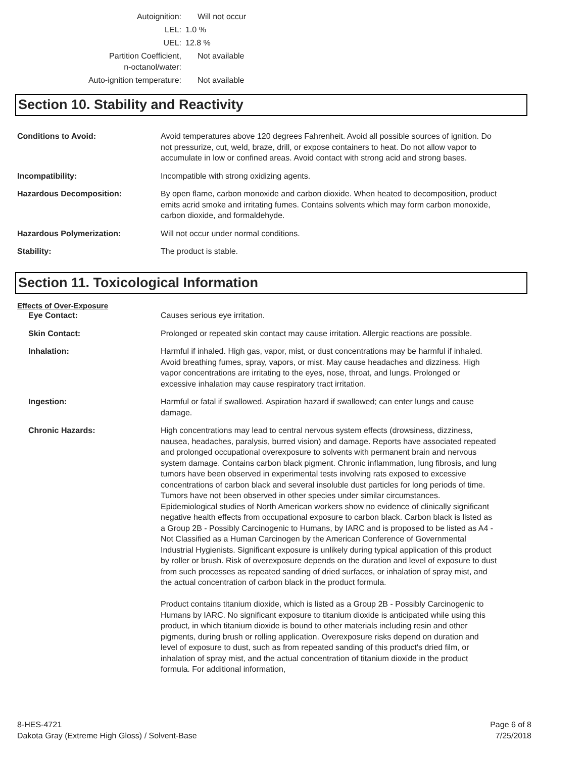| Autoignition: | Will not occur |
| LEL: | 1.0 % |
| UEL: | 12.8 % |
| Partition Coefficient, n-octanol/water: | Not available |
| Auto-ignition temperature: | Not available |
Section 10. Stability and Reactivity
| Conditions to Avoid: | Avoid temperatures above 120 degrees Fahrenheit. Avoid all possible sources of ignition. Do not pressurize, cut, weld, braze, drill, or expose containers to heat. Do not allow vapor to accumulate in low or confined areas. Avoid contact with strong acid and strong bases. |
| Incompatibility: | Incompatible with strong oxidizing agents. |
| Hazardous Decomposition: | By open flame, carbon monoxide and carbon dioxide. When heated to decomposition, product emits acrid smoke and irritating fumes. Contains solvents which may form carbon monoxide, carbon dioxide, and formaldehyde. |
| Hazardous Polymerization: | Will not occur under normal conditions. |
| Stability: | The product is stable. |
Section 11. Toxicological Information
Effects of Over-Exposure
| Eye Contact: | Causes serious eye irritation. |
| Skin Contact: | Prolonged or repeated skin contact may cause irritation. Allergic reactions are possible. |
| Inhalation: | Harmful if inhaled. High gas, vapor, mist, or dust concentrations may be harmful if inhaled. Avoid breathing fumes, spray, vapors, or mist. May cause headaches and dizziness. High vapor concentrations are irritating to the eyes, nose, throat, and lungs. Prolonged or excessive inhalation may cause respiratory tract irritation. |
| Ingestion: | Harmful or fatal if swallowed. Aspiration hazard if swallowed; can enter lungs and cause damage. |
| Chronic Hazards: | High concentrations may lead to central nervous system effects (drowsiness, dizziness, nausea, headaches, paralysis, burred vision) and damage. Reports have associated repeated and prolonged occupational overexposure to solvents with permanent brain and nervous system damage. Contains carbon black pigment. Chronic inflammation, lung fibrosis, and lung tumors have been observed in experimental tests involving rats exposed to excessive concentrations of carbon black and several insoluble dust particles for long periods of time. Tumors have not been observed in other species under similar circumstances. Epidemiological studies of North American workers show no evidence of clinically significant negative health effects from occupational exposure to carbon black. Carbon black is listed as a Group 2B - Possibly Carcinogenic to Humans, by IARC and is proposed to be listed as A4 - Not Classified as a Human Carcinogen by the American Conference of Governmental Industrial Hygienists. Significant exposure is unlikely during typical application of this product by roller or brush. Risk of overexposure depends on the duration and level of exposure to dust from such processes as repeated sanding of dried surfaces, or inhalation of spray mist, and the actual concentration of carbon black in the product formula. Product contains titanium dioxide, which is listed as a Group 2B - Possibly Carcinogenic to Humans by IARC. No significant exposure to titanium dioxide is anticipated while using this product, in which titanium dioxide is bound to other materials including resin and other pigments, during brush or rolling application. Overexposure risks depend on duration and level of exposure to dust, such as from repeated sanding of this product's dried film, or inhalation of spray mist, and the actual concentration of titanium dioxide in the product formula. For additional information, |
8-HES-4721 Page 6 of 8
Dakota Gray (Extreme High Gloss) / Solvent-Base 7/25/2018